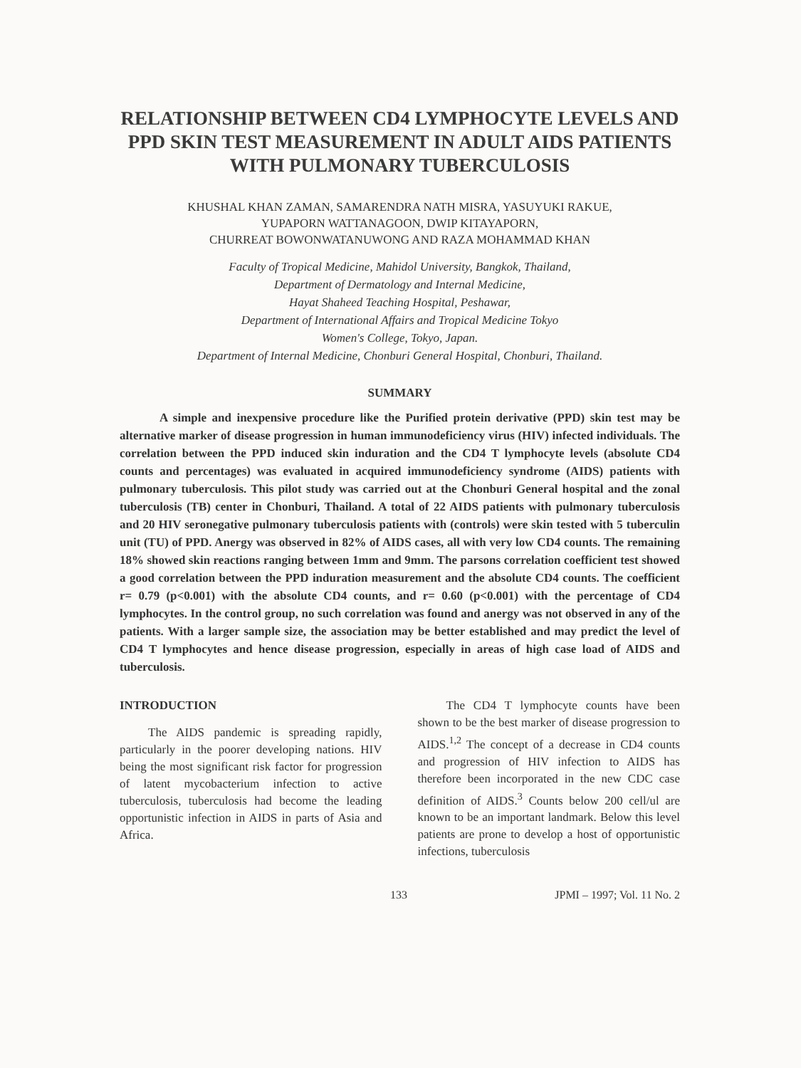RELATIONSHIP BETWEEN CD4 LYMPHOCYTE LEVELS AND PPD SKIN TEST MEASUREMENT IN ADULT AIDS PATIENTS WITH PULMONARY TUBERCULOSIS
KHUSHAL KHAN ZAMAN, SAMARENDRA NATH MISRA, YASUYUKI RAKUE,
YUPAPORN WATTANAGOON, DWIP KITAYAPORN,
CHURREAT BOWONWATANUWONG AND RAZA MOHAMMAD KHAN
Faculty of Tropical Medicine, Mahidol University, Bangkok, Thailand,
Department of Dermatology and Internal Medicine,
Hayat Shaheed Teaching Hospital, Peshawar,
Department of International Affairs and Tropical Medicine Tokyo
Women's College, Tokyo, Japan.
Department of Internal Medicine, Chonburi General Hospital, Chonburi, Thailand.
SUMMARY
A simple and inexpensive procedure like the Purified protein derivative (PPD) skin test may be alternative marker of disease progression in human immunodeficiency virus (HIV) infected individuals. The correlation between the PPD induced skin induration and the CD4 T lymphocyte levels (absolute CD4 counts and percentages) was evaluated in acquired immunodeficiency syndrome (AIDS) patients with pulmonary tuberculosis. This pilot study was carried out at the Chonburi General hospital and the zonal tuberculosis (TB) center in Chonburi, Thailand. A total of 22 AIDS patients with pulmonary tuberculosis and 20 HIV seronegative pulmonary tuberculosis patients with (controls) were skin tested with 5 tuberculin unit (TU) of PPD. Anergy was observed in 82% of AIDS cases, all with very low CD4 counts. The remaining 18% showed skin reactions ranging between 1mm and 9mm. The parsons correlation coefficient test showed a good correlation between the PPD induration measurement and the absolute CD4 counts. The coefficient r= 0.79 (p<0.001) with the absolute CD4 counts, and r= 0.60 (p<0.001) with the percentage of CD4 lymphocytes. In the control group, no such correlation was found and anergy was not observed in any of the patients. With a larger sample size, the association may be better established and may predict the level of CD4 T lymphocytes and hence disease progression, especially in areas of high case load of AIDS and tuberculosis.
INTRODUCTION
The AIDS pandemic is spreading rapidly, particularly in the poorer developing nations. HIV being the most significant risk factor for progression of latent mycobacterium infection to active tuberculosis, tuberculosis had become the leading opportunistic infection in AIDS in parts of Asia and Africa.
The CD4 T lymphocyte counts have been shown to be the best marker of disease progression to AIDS.<sup>1,2</sup> The concept of a decrease in CD4 counts and progression of HIV infection to AIDS has therefore been incorporated in the new CDC case definition of AIDS.<sup>3</sup> Counts below 200 cell/ul are known to be an important landmark. Below this level patients are prone to develop a host of opportunistic infections, tuberculosis
133 JPMI – 1997; Vol. 11 No. 2